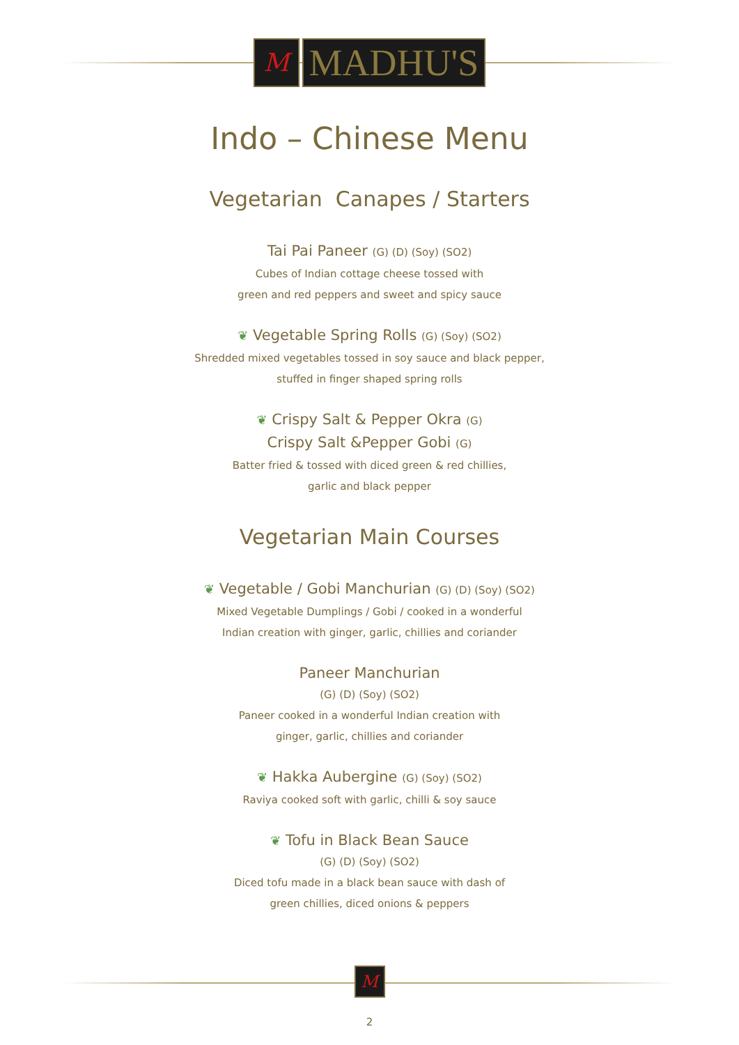M
MADHU'S
Indo – Chinese Menu
Vegetarian Canapes / Starters
Tai Pai Paneer (G) (D) (Soy) (SO2)
Cubes of Indian cottage cheese tossed with
green and red peppers and sweet and spicy sauce
❦ Vegetable Spring Rolls (G) (Soy) (SO2)
Shredded mixed vegetables tossed in soy sauce and black pepper,
stuffed in finger shaped spring rolls
❦ Crispy Salt & Pepper Okra (G)
Crispy Salt &Pepper Gobi (G)
Batter fried & tossed with diced green & red chillies,
garlic and black pepper
Vegetarian Main Courses
❦ Vegetable / Gobi Manchurian (G) (D) (Soy) (SO2)
Mixed Vegetable Dumplings / Gobi / cooked in a wonderful
Indian creation with ginger, garlic, chillies and coriander
Paneer Manchurian
(G) (D) (Soy) (SO2)
Paneer cooked in a wonderful Indian creation with
ginger, garlic, chillies and coriander
❦ Hakka Aubergine (G) (Soy) (SO2)
Raviya cooked soft with garlic, chilli & soy sauce
❦ Tofu in Black Bean Sauce
(G) (D) (Soy) (SO2)
Diced tofu made in a black bean sauce with dash of
green chillies, diced onions & peppers
M
2